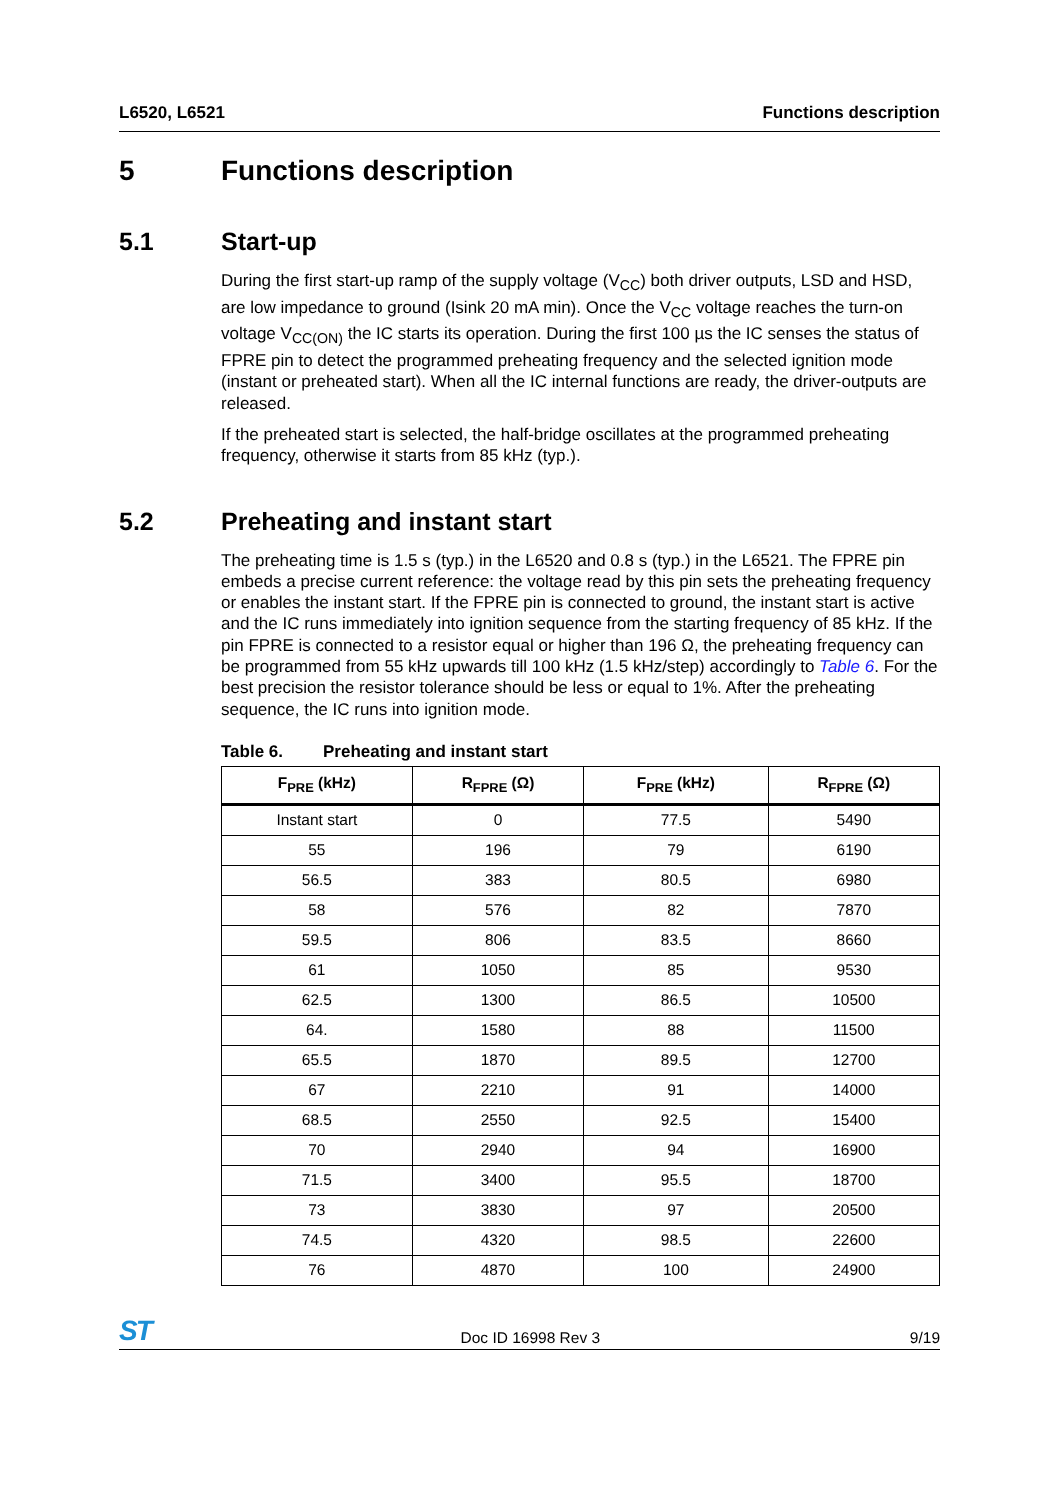L6520, L6521 Functions description
5 Functions description
5.1 Start-up
During the first start-up ramp of the supply voltage (V<sub>CC</sub>) both driver outputs, LSD and HSD, are low impedance to ground (Isink 20 mA min). Once the V<sub>CC</sub> voltage reaches the turn-on voltage V<sub>CC(ON)</sub> the IC starts its operation. During the first 100 µs the IC senses the status of FPRE pin to detect the programmed preheating frequency and the selected ignition mode (instant or preheated start). When all the IC internal functions are ready, the driver-outputs are released.
If the preheated start is selected, the half-bridge oscillates at the programmed preheating frequency, otherwise it starts from 85 kHz (typ.).
5.2 Preheating and instant start
The preheating time is 1.5 s (typ.) in the L6520 and 0.8 s (typ.) in the L6521. The FPRE pin embeds a precise current reference: the voltage read by this pin sets the preheating frequency or enables the instant start. If the FPRE pin is connected to ground, the instant start is active and the IC runs immediately into ignition sequence from the starting frequency of 85 kHz. If the pin FPRE is connected to a resistor equal or higher than 196 Ω, the preheating frequency can be programmed from 55 kHz upwards till 100 kHz (1.5 kHz/step) accordingly to Table 6. For the best precision the resistor tolerance should be less or equal to 1%. After the preheating sequence, the IC runs into ignition mode.
Table 6. Preheating and instant start
| F<sub>PRE</sub> (kHz) | R<sub>FPRE</sub> (Ω) | F<sub>PRE</sub> (kHz) | R<sub>FPRE</sub> (Ω) |
| --- | --- | --- | --- |
| Instant start | 0 | 77.5 | 5490 |
| 55 | 196 | 79 | 6190 |
| 56.5 | 383 | 80.5 | 6980 |
| 58 | 576 | 82 | 7870 |
| 59.5 | 806 | 83.5 | 8660 |
| 61 | 1050 | 85 | 9530 |
| 62.5 | 1300 | 86.5 | 10500 |
| 64. | 1580 | 88 | 11500 |
| 65.5 | 1870 | 89.5 | 12700 |
| 67 | 2210 | 91 | 14000 |
| 68.5 | 2550 | 92.5 | 15400 |
| 70 | 2940 | 94 | 16900 |
| 71.5 | 3400 | 95.5 | 18700 |
| 73 | 3830 | 97 | 20500 |
| 74.5 | 4320 | 98.5 | 22600 |
| 76 | 4870 | 100 | 24900 |
ST Doc ID 16998 Rev 3 9/19